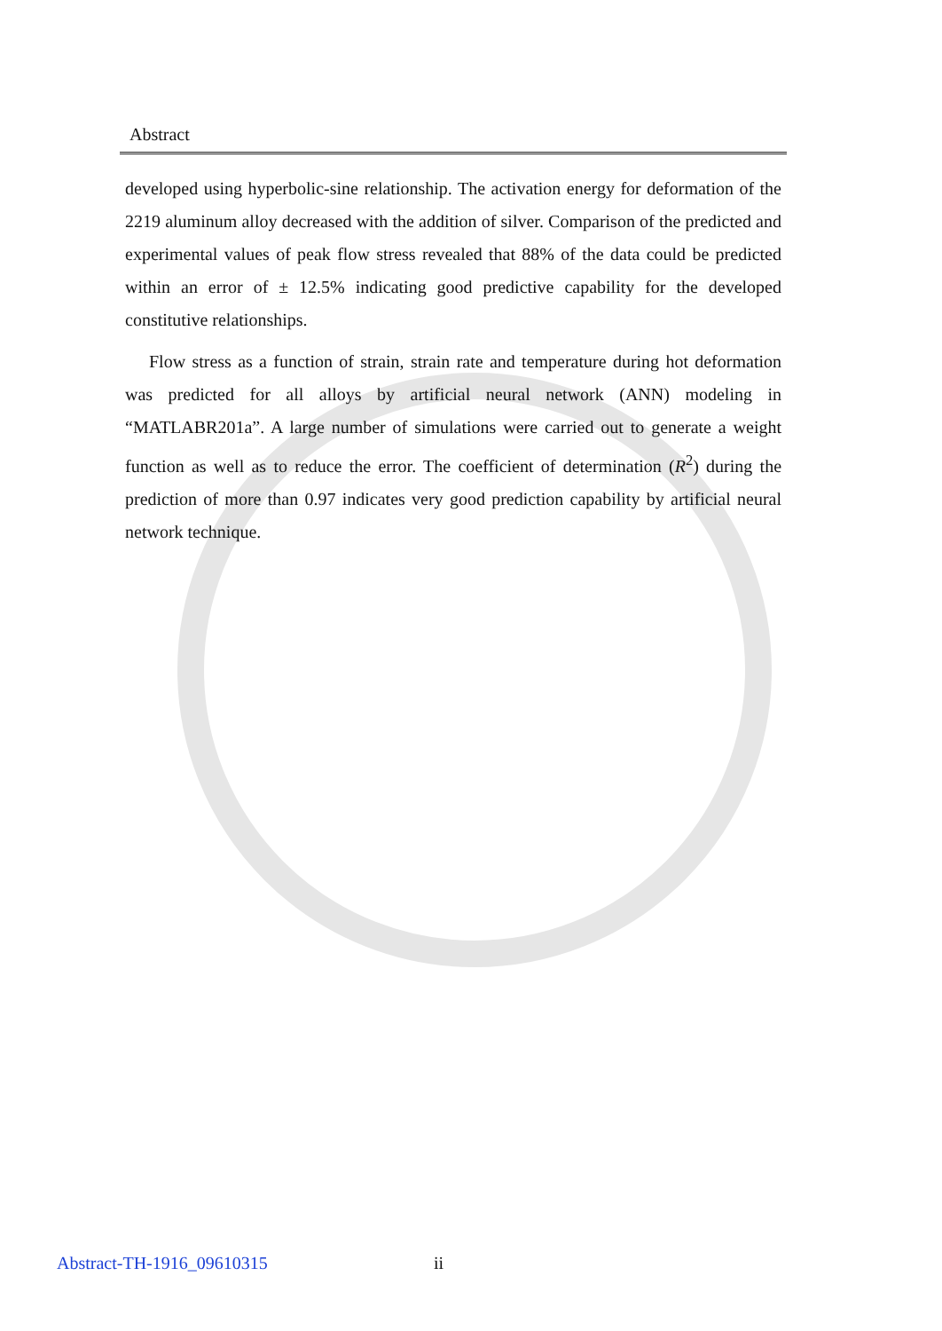Abstract
developed using hyperbolic-sine relationship. The activation energy for deformation of the 2219 aluminum alloy decreased with the addition of silver. Comparison of the predicted and experimental values of peak flow stress revealed that 88% of the data could be predicted within an error of ± 12.5% indicating good predictive capability for the developed constitutive relationships.
Flow stress as a function of strain, strain rate and temperature during hot deformation was predicted for all alloys by artificial neural network (ANN) modeling in “MATLABR201a”. A large number of simulations were carried out to generate a weight function as well as to reduce the error. The coefficient of determination (R<sup>2</sup>) during the prediction of more than 0.97 indicates very good prediction capability by artificial neural network technique.
Abstract-TH-1916_09610315 ii